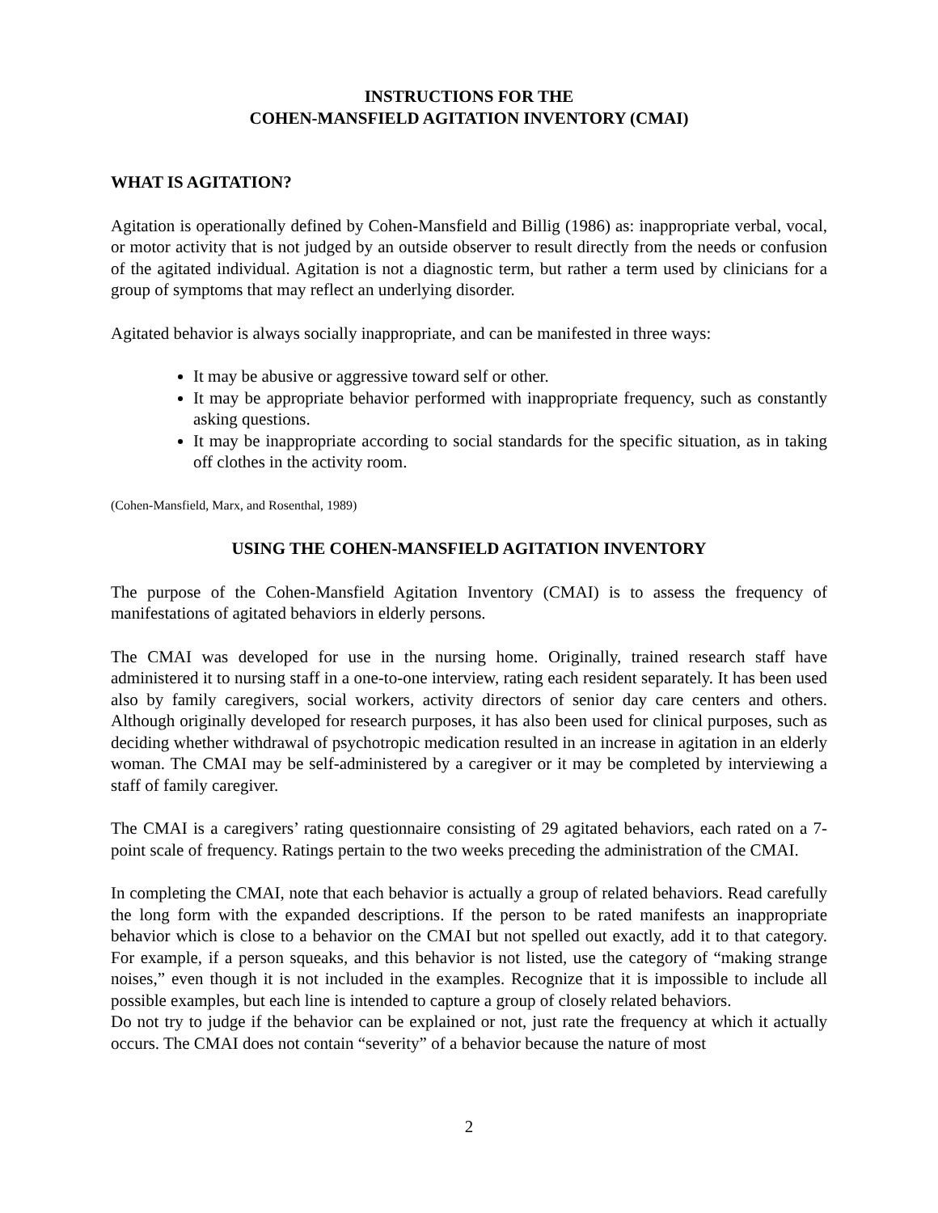INSTRUCTIONS FOR THE
COHEN-MANSFIELD AGITATION INVENTORY (CMAI)
WHAT IS AGITATION?
Agitation is operationally defined by Cohen-Mansfield and Billig (1986) as: inappropriate verbal, vocal, or motor activity that is not judged by an outside observer to result directly from the needs or confusion of the agitated individual. Agitation is not a diagnostic term, but rather a term used by clinicians for a group of symptoms that may reflect an underlying disorder.
Agitated behavior is always socially inappropriate, and can be manifested in three ways:
It may be abusive or aggressive toward self or other.
It may be appropriate behavior performed with inappropriate frequency, such as constantly asking questions.
It may be inappropriate according to social standards for the specific situation, as in taking off clothes in the activity room.
(Cohen-Mansfield, Marx, and Rosenthal, 1989)
USING THE COHEN-MANSFIELD AGITATION INVENTORY
The purpose of the Cohen-Mansfield Agitation Inventory (CMAI) is to assess the frequency of manifestations of agitated behaviors in elderly persons.
The CMAI was developed for use in the nursing home. Originally, trained research staff have administered it to nursing staff in a one-to-one interview, rating each resident separately. It has been used also by family caregivers, social workers, activity directors of senior day care centers and others. Although originally developed for research purposes, it has also been used for clinical purposes, such as deciding whether withdrawal of psychotropic medication resulted in an increase in agitation in an elderly woman. The CMAI may be self-administered by a caregiver or it may be completed by interviewing a staff of family caregiver.
The CMAI is a caregivers’ rating questionnaire consisting of 29 agitated behaviors, each rated on a 7-point scale of frequency. Ratings pertain to the two weeks preceding the administration of the CMAI.
In completing the CMAI, note that each behavior is actually a group of related behaviors. Read carefully the long form with the expanded descriptions. If the person to be rated manifests an inappropriate behavior which is close to a behavior on the CMAI but not spelled out exactly, add it to that category. For example, if a person squeaks, and this behavior is not listed, use the category of “making strange noises,” even though it is not included in the examples. Recognize that it is impossible to include all possible examples, but each line is intended to capture a group of closely related behaviors.
Do not try to judge if the behavior can be explained or not, just rate the frequency at which it actually occurs. The CMAI does not contain “severity” of a behavior because the nature of most
2